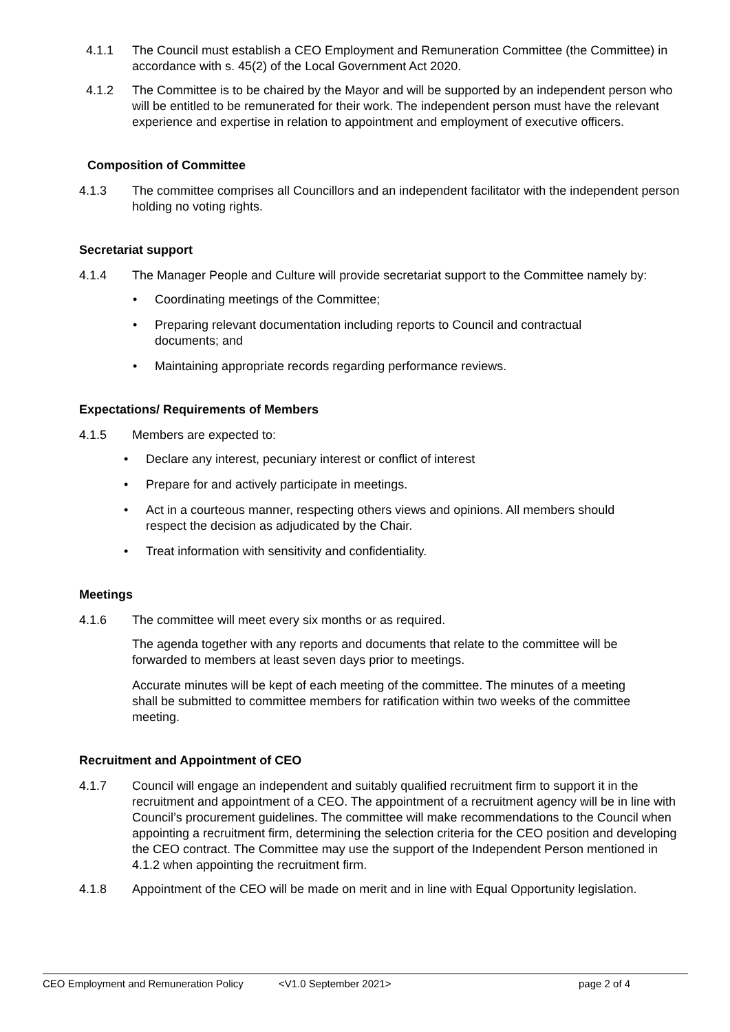4.1.1 The Council must establish a CEO Employment and Remuneration Committee (the Committee) in accordance with s. 45(2) of the Local Government Act 2020.
4.1.2 The Committee is to be chaired by the Mayor and will be supported by an independent person who will be entitled to be remunerated for their work. The independent person must have the relevant experience and expertise in relation to appointment and employment of executive officers.
Composition of Committee
4.1.3 The committee comprises all Councillors and an independent facilitator with the independent person holding no voting rights.
Secretariat support
4.1.4 The Manager People and Culture will provide secretariat support to the Committee namely by:
• Coordinating meetings of the Committee;
• Preparing relevant documentation including reports to Council and contractual documents; and
• Maintaining appropriate records regarding performance reviews.
Expectations/ Requirements of Members
4.1.5 Members are expected to:
• Declare any interest, pecuniary interest or conflict of interest
• Prepare for and actively participate in meetings.
• Act in a courteous manner, respecting others views and opinions. All members should respect the decision as adjudicated by the Chair.
• Treat information with sensitivity and confidentiality.
Meetings
4.1.6 The committee will meet every six months or as required.
The agenda together with any reports and documents that relate to the committee will be forwarded to members at least seven days prior to meetings.
Accurate minutes will be kept of each meeting of the committee. The minutes of a meeting shall be submitted to committee members for ratification within two weeks of the committee meeting.
Recruitment and Appointment of CEO
4.1.7 Council will engage an independent and suitably qualified recruitment firm to support it in the recruitment and appointment of a CEO. The appointment of a recruitment agency will be in line with Council’s procurement guidelines. The committee will make recommendations to the Council when appointing a recruitment firm, determining the selection criteria for the CEO position and developing the CEO contract. The Committee may use the support of the Independent Person mentioned in 4.1.2 when appointing the recruitment firm.
4.1.8 Appointment of the CEO will be made on merit and in line with Equal Opportunity legislation.
CEO Employment and Remuneration Policy <V1.0 September 2021> page 2 of 4